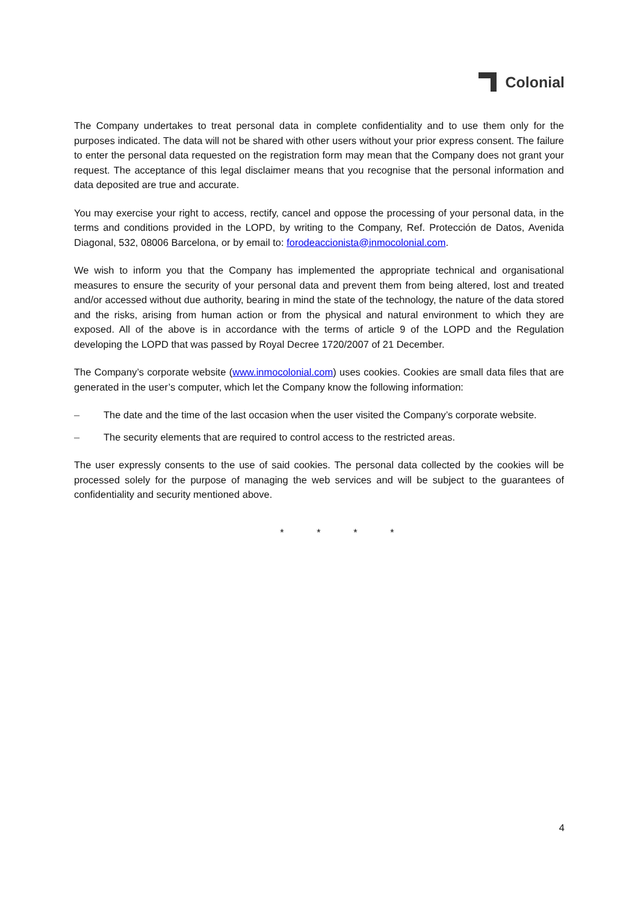Colonial
The Company undertakes to treat personal data in complete confidentiality and to use them only for the purposes indicated. The data will not be shared with other users without your prior express consent. The failure to enter the personal data requested on the registration form may mean that the Company does not grant your request. The acceptance of this legal disclaimer means that you recognise that the personal information and data deposited are true and accurate.
You may exercise your right to access, rectify, cancel and oppose the processing of your personal data, in the terms and conditions provided in the LOPD, by writing to the Company, Ref. Protección de Datos, Avenida Diagonal, 532, 08006 Barcelona, or by email to: forodeaccionista@inmocolonial.com.
We wish to inform you that the Company has implemented the appropriate technical and organisational measures to ensure the security of your personal data and prevent them from being altered, lost and treated and/or accessed without due authority, bearing in mind the state of the technology, the nature of the data stored and the risks, arising from human action or from the physical and natural environment to which they are exposed. All of the above is in accordance with the terms of article 9 of the LOPD and the Regulation developing the LOPD that was passed by Royal Decree 1720/2007 of 21 December.
The Company’s corporate website (www.inmocolonial.com) uses cookies. Cookies are small data files that are generated in the user’s computer, which let the Company know the following information:
– The date and the time of the last occasion when the user visited the Company’s corporate website.
– The security elements that are required to control access to the restricted areas.
The user expressly consents to the use of said cookies. The personal data collected by the cookies will be processed solely for the purpose of managing the web services and will be subject to the guarantees of confidentiality and security mentioned above.
* * * *
4